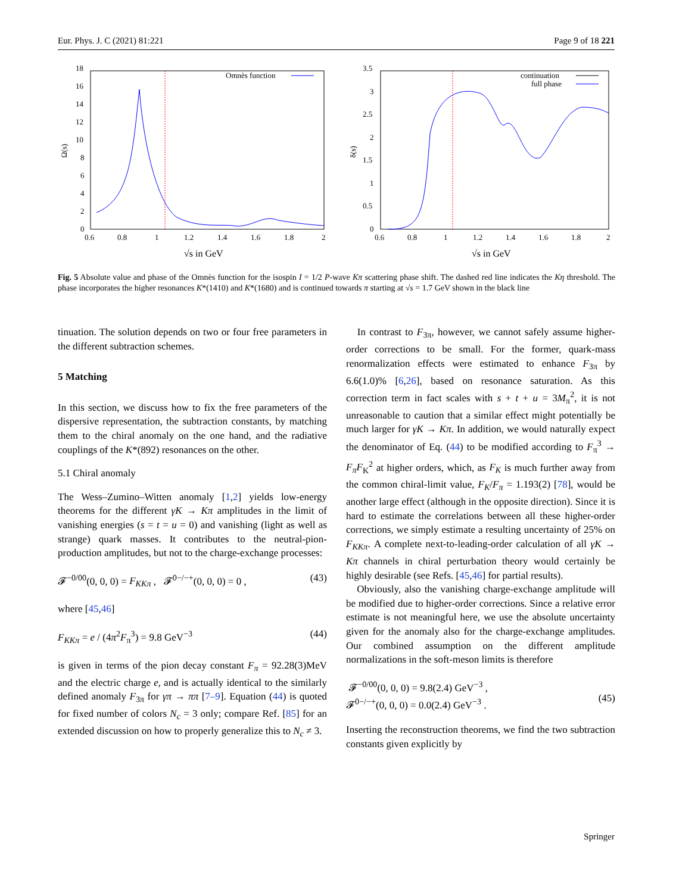Eur. Phys. J. C (2021) 81:221 Page 9 of 18 221
Omnès function
18
16
14
12
10
8
6
4
2
0
0.6
0.8
1
1.2
1.4
1.6
1.8
2
Ω(s)
√s in GeV
continuation
full phase
3.5
3
2.5
2
1.5
1
0.5
0
0.6
0.8
1
1.2
1.4
1.6
1.8
2
δ(s)
√s in GeV
Fig. 5 Absolute value and phase of the Omnès function for the isospin I = 1/2 P-wave Kπ scattering phase shift. The dashed red line indicates the Kη threshold. The phase incorporates the higher resonances K*(1410) and K*(1680) and is continued towards π starting at √s = 1.7 GeV shown in the black line
tinuation. The solution depends on two or four free parameters in the different subtraction schemes.
5 Matching
In this section, we discuss how to fix the free parameters of the dispersive representation, the subtraction constants, by matching them to the chiral anomaly on the one hand, and the radiative couplings of the K*(892) resonances on the other.
5.1 Chiral anomaly
The Wess–Zumino–Witten anomaly [1,2] yields low-energy theorems for the different γK → Kπ amplitudes in the limit of vanishing energies (s = t = u = 0) and vanishing (light as well as strange) quark masses. It contributes to the neutral-pion-production amplitudes, but not to the charge-exchange processes:
𝓕<sup>−0/00</sup>(0, 0, 0) = F<sub>KKπ</sub> , 𝓕<sup>0−/−+</sup>(0, 0, 0) = 0 , (43)
where [45,46]
F<sub>KKπ</sub> = e / (4π<sup>2</sup>F<sub>π</sub><sup>3</sup>) = 9.8 GeV<sup>−3</sup> (44)
is given in terms of the pion decay constant F<sub>π</sub> = 92.28(3)MeV and the electric charge e, and is actually identical to the similarly defined anomaly F<sub>3π</sub> for γπ → ππ [7–9]. Equation (44) is quoted for fixed number of colors N<sub>c</sub> = 3 only; compare Ref. [85] for an extended discussion on how to properly generalize this to N<sub>c</sub> ≠ 3.
In contrast to F<sub>3π</sub>, however, we cannot safely assume higher-order corrections to be small. For the former, quark-mass renormalization effects were estimated to enhance F<sub>3π</sub> by 6.6(1.0)% [6,26], based on resonance saturation. As this correction term in fact scales with s + t + u = 3M<sub>π</sub><sup>2</sup>, it is not unreasonable to caution that a similar effect might potentially be much larger for γK → Kπ. In addition, we would naturally expect the denominator of Eq. (44) to be modified according to F<sub>π</sub><sup>3</sup> → F<sub>π</sub>F<sub>K</sub><sup>2</sup> at higher orders, which, as F<sub>K</sub> is much further away from the common chiral-limit value, F<sub>K</sub>/F<sub>π</sub> = 1.193(2) [78], would be another large effect (although in the opposite direction). Since it is hard to estimate the correlations between all these higher-order corrections, we simply estimate a resulting uncertainty of 25% on F<sub>KKπ</sub>. A complete next-to-leading-order calculation of all γK → Kπ channels in chiral perturbation theory would certainly be highly desirable (see Refs. [45,46] for partial results).
Obviously, also the vanishing charge-exchange amplitude will be modified due to higher-order corrections. Since a relative error estimate is not meaningful here, we use the absolute uncertainty given for the anomaly also for the charge-exchange amplitudes. Our combined assumption on the different amplitude normalizations in the soft-meson limits is therefore
𝓕<sup>−0/00</sup>(0, 0, 0) = 9.8(2.4) GeV<sup>−3</sup> ,
𝓕<sup>0−/−+</sup>(0, 0, 0) = 0.0(2.4) GeV<sup>−3</sup> .
(45)
Inserting the reconstruction theorems, we find the two subtraction constants given explicitly by
Springer